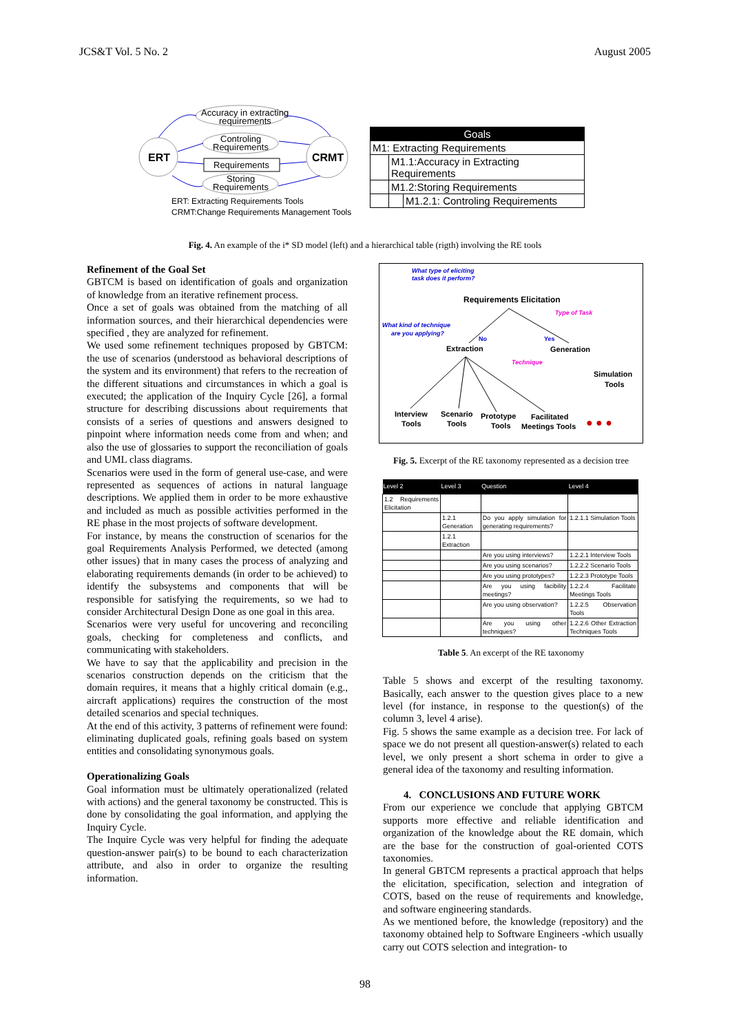JCS&T Vol. 5 No. 2 August 2005
ERT
CRMT
Accuracy in extracting
requirements
Controling
Requirements
Requirements
Storing
Requirements
ERT: Extracting Requirements Tools
CRMT:Change Requirements Management Tools
| Goals | | |
| M1: Extracting Requirements | | |
| | M1.1:Accuracy in Extracting Requirements | |
| | M1.2:Storing Requirements | |
| | | M1.2.1: Controling Requirements |
Fig. 4. An example of the i* SD model (left) and a hierarchical table (rigth) involving the RE tools
Refinement of the Goal Set
GBTCM is based on identification of goals and organization of knowledge from an iterative refinement process.
Once a set of goals was obtained from the matching of all information sources, and their hierarchical dependencies were specified , they are analyzed for refinement.
We used some refinement techniques proposed by GBTCM: the use of scenarios (understood as behavioral descriptions of the system and its environment) that refers to the recreation of the different situations and circumstances in which a goal is executed; the application of the Inquiry Cycle [26], a formal structure for describing discussions about requirements that consists of a series of questions and answers designed to pinpoint where information needs come from and when; and also the use of glossaries to support the reconciliation of goals and UML class diagrams.
Scenarios were used in the form of general use-case, and were represented as sequences of actions in natural language descriptions. We applied them in order to be more exhaustive and included as much as possible activities performed in the RE phase in the most projects of software development.
For instance, by means the construction of scenarios for the goal Requirements Analysis Performed, we detected (among other issues) that in many cases the process of analyzing and elaborating requirements demands (in order to be achieved) to identify the subsystems and components that will be responsible for satisfying the requirements, so we had to consider Architectural Design Done as one goal in this area.
Scenarios were very useful for uncovering and reconciling goals, checking for completeness and conflicts, and communicating with stakeholders.
We have to say that the applicability and precision in the scenarios construction depends on the criticism that the domain requires, it means that a highly critical domain (e.g., aircraft applications) requires the construction of the most detailed scenarios and special techniques.
At the end of this activity, 3 patterns of refinement were found: eliminating duplicated goals, refining goals based on system entities and consolidating synonymous goals.
Operationalizing Goals
Goal information must be ultimately operationalized (related with actions) and the general taxonomy be constructed. This is done by consolidating the goal information, and applying the Inquiry Cycle.
The Inquire Cycle was very helpful for finding the adequate question-answer pair(s) to be bound to each characterization attribute, and also in order to organize the resulting information.
What type of eliciting
task does it perform?
Requirements Elicitation
Type of Task
What kind of technique
are you applying?
No
Yes
Extraction
Generation
Technique
Simulation
Tools
Interview
Tools
Scenario
Tools
Prototype
Tools
Facilitated
Meetings Tools
● ● ●
Fig. 5. Excerpt of the RE taxonomy represented as a decision tree
| Level 2 | Level 3 | Question | Level 4 |
| --- | --- | --- | --- |
| 1.2 Requirements Elicitation | | | |
| | 1.2.1 Generation | Do you apply simulation for generating requirements? | 1.2.1.1 Simulation Tools |
| | 1.2.1 Extraction | | |
| | | Are you using interviews? | 1.2.2.1 Interview Tools |
| | | Are you using scenarios? | 1.2.2.2 Scenario Tools |
| | | Are you using prototypes? | 1.2.2.3 Prototype Tools |
| | | Are you using facibility meetings? | 1.2.2.4 Facilitate Meetings Tools |
| | | Are you using observation? | 1.2.2.5 Observation Tools |
| | | Are you using other techniques? | 1.2.2.6 Other Extraction Techniques Tools |
Table 5. An excerpt of the RE taxonomy
Table 5 shows and excerpt of the resulting taxonomy. Basically, each answer to the question gives place to a new level (for instance, in response to the question(s) of the column 3, level 4 arise).
Fig. 5 shows the same example as a decision tree. For lack of space we do not present all question-answer(s) related to each level, we only present a short schema in order to give a general idea of the taxonomy and resulting information.
4. CONCLUSIONS AND FUTURE WORK
From our experience we conclude that applying GBTCM supports more effective and reliable identification and organization of the knowledge about the RE domain, which are the base for the construction of goal-oriented COTS taxonomies.
In general GBTCM represents a practical approach that helps the elicitation, specification, selection and integration of COTS, based on the reuse of requirements and knowledge, and software engineering standards.
As we mentioned before, the knowledge (repository) and the taxonomy obtained help to Software Engineers -which usually carry out COTS selection and integration- to
98